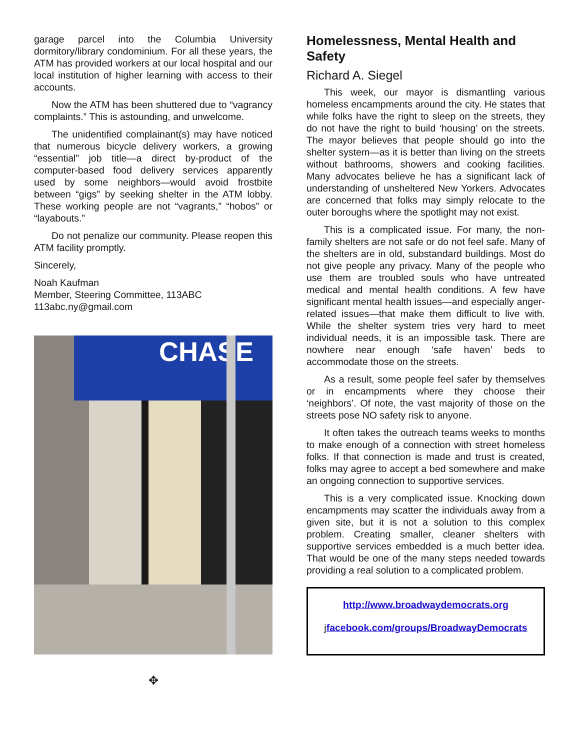garage parcel into the Columbia University dormitory/library condominium. For all these years, the ATM has provided workers at our local hospital and our local institution of higher learning with access to their accounts.
Now the ATM has been shuttered due to “vagrancy complaints.” This is astounding, and unwelcome.
The unidentified complainant(s) may have noticed that numerous bicycle delivery workers, a growing “essential” job title—a direct by-product of the computer-based food delivery services apparently used by some neighbors—would avoid frostbite between “gigs” by seeking shelter in the ATM lobby. These working people are not “vagrants,” “hobos” or “layabouts.”
Do not penalize our community. Please reopen this ATM facility promptly.
Sincerely,
Noah Kaufman
Member, Steering Committee, 113ABC
113abc.ny@gmail.com
CHASE
✥
Homelessness, Mental Health and Safety
Richard A. Siegel
This week, our mayor is dismantling various homeless encampments around the city. He states that while folks have the right to sleep on the streets, they do not have the right to build ‘housing’ on the streets. The mayor believes that people should go into the shelter system—as it is better than living on the streets without bathrooms, showers and cooking facilities. Many advocates believe he has a significant lack of understanding of unsheltered New Yorkers. Advocates are concerned that folks may simply relocate to the outer boroughs where the spotlight may not exist.
This is a complicated issue. For many, the non-family shelters are not safe or do not feel safe. Many of the shelters are in old, substandard buildings. Most do not give people any privacy. Many of the people who use them are troubled souls who have untreated medical and mental health conditions. A few have significant mental health issues—and especially anger-related issues—that make them difficult to live with. While the shelter system tries very hard to meet individual needs, it is an impossible task. There are nowhere near enough ‘safe haven’ beds to accommodate those on the streets.
As a result, some people feel safer by themselves or in encampments where they choose their ‘neighbors’. Of note, the vast majority of those on the streets pose NO safety risk to anyone.
It often takes the outreach teams weeks to months to make enough of a connection with street homeless folks. If that connection is made and trust is created, folks may agree to accept a bed somewhere and make an ongoing connection to supportive services.
This is a very complicated issue. Knocking down encampments may scatter the individuals away from a given site, but it is not a solution to this complex problem. Creating smaller, cleaner shelters with supportive services embedded is a much better idea. That would be one of the many steps needed towards providing a real solution to a complicated problem.
http://www.broadwaydemocrats.org
jfacebook.com/groups/BroadwayDemocrats